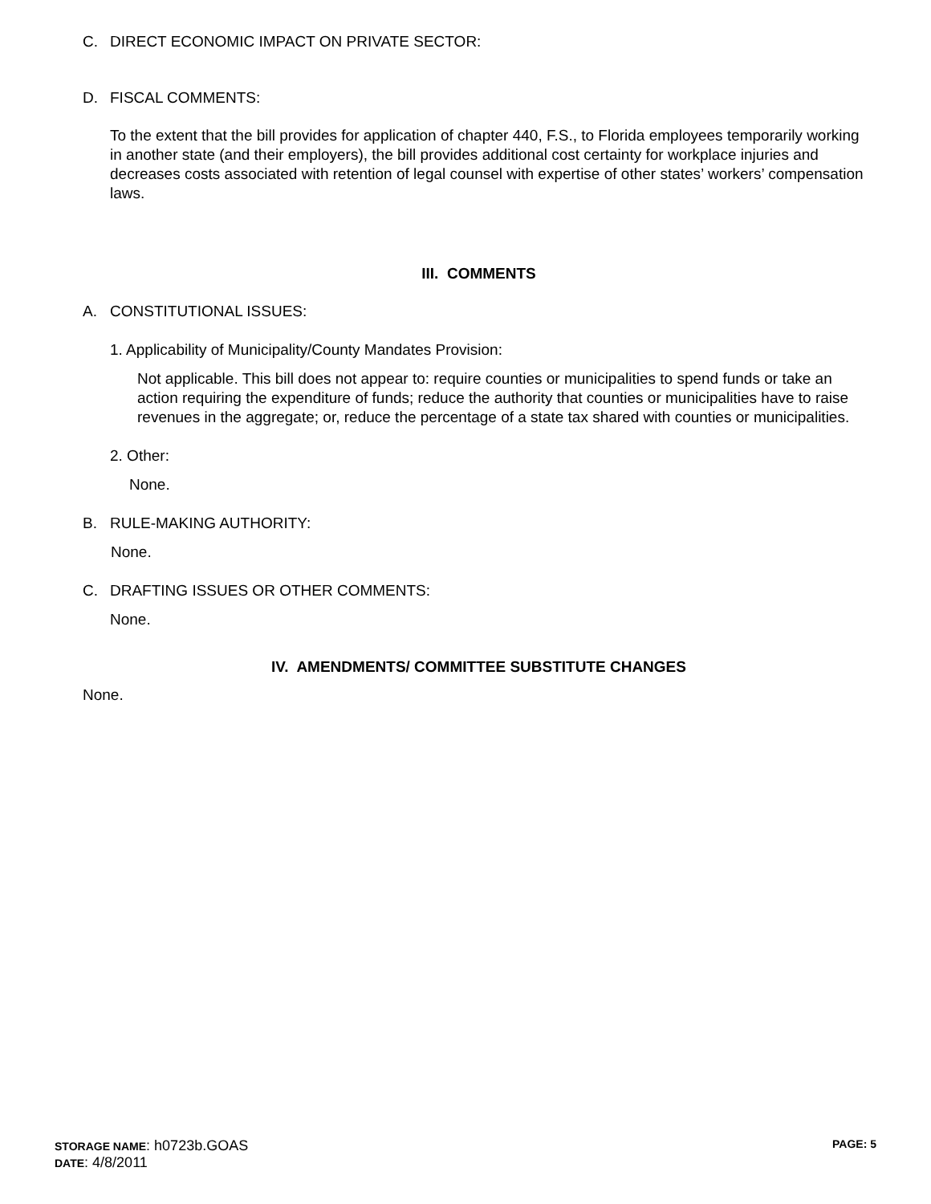C. DIRECT ECONOMIC IMPACT ON PRIVATE SECTOR:
D. FISCAL COMMENTS:
To the extent that the bill provides for application of chapter 440, F.S., to Florida employees temporarily working in another state (and their employers), the bill provides additional cost certainty for workplace injuries and decreases costs associated with retention of legal counsel with expertise of other states’ workers’ compensation laws.
III. COMMENTS
A. CONSTITUTIONAL ISSUES:
1. Applicability of Municipality/County Mandates Provision:
Not applicable. This bill does not appear to: require counties or municipalities to spend funds or take an action requiring the expenditure of funds; reduce the authority that counties or municipalities have to raise revenues in the aggregate; or, reduce the percentage of a state tax shared with counties or municipalities.
2. Other:
None.
B. RULE-MAKING AUTHORITY:
None.
C. DRAFTING ISSUES OR OTHER COMMENTS:
None.
IV. AMENDMENTS/ COMMITTEE SUBSTITUTE CHANGES
None.
STORAGE NAME: h0723b.GOAS PAGE: 5
DATE: 4/8/2011